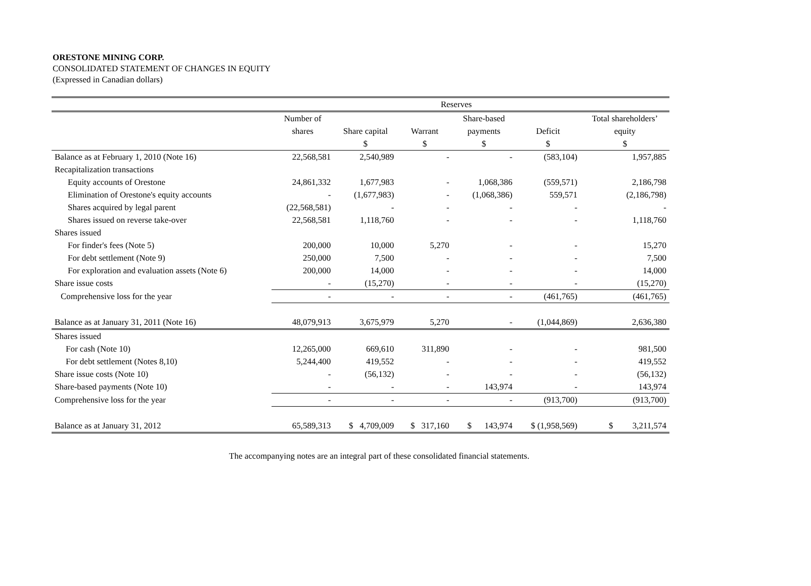ORESTONE MINING CORP.
CONSOLIDATED STATEMENT OF CHANGES IN EQUITY
(Expressed in Canadian dollars)
| | | | Reserves | | | |
| --- | --- | --- | --- | --- | --- | --- |
| | Number of | | | Share-based | | Total shareholders’ |
| | shares | Share capital | Warrant | payments | Deficit | equity |
| | | $ | $ | $ | $ | $ |
| Balance as at February 1, 2010 (Note 16) | 22,568,581 | 2,540,989 | - | - | (583,104) | 1,957,885 |
| Recapitalization transactions | | | | | | |
| Equity accounts of Orestone | 24,861,332 | 1,677,983 | - | 1,068,386 | (559,571) | 2,186,798 |
| Elimination of Orestone's equity accounts | - | (1,677,983) | - | (1,068,386) | 559,571 | (2,186,798) |
| Shares acquired by legal parent | (22,568,581) | - | - | - | - | - |
| Shares issued on reverse take-over | 22,568,581 | 1,118,760 | - | - | - | 1,118,760 |
| Shares issued | | | | | | |
| For finder's fees (Note 5) | 200,000 | 10,000 | 5,270 | - | - | 15,270 |
| For debt settlement (Note 9) | 250,000 | 7,500 | - | - | - | 7,500 |
| For exploration and evaluation assets (Note 6) | 200,000 | 14,000 | - | - | - | 14,000 |
| Share issue costs | - | (15,270) | - | - | - | (15,270) |
| Comprehensive loss for the year | - | - | - | - | (461,765) | (461,765) |
| Balance as at January 31, 2011 (Note 16) | 48,079,913 | 3,675,979 | 5,270 | - | (1,044,869) | 2,636,380 |
| Shares issued | | | | | | |
| For cash (Note 10) | 12,265,000 | 669,610 | 311,890 | - | - | 981,500 |
| For debt settlement (Notes 8,10) | 5,244,400 | 419,552 | - | - | - | 419,552 |
| Share issue costs (Note 10) | - | (56,132) | - | - | - | (56,132) |
| Share-based payments (Note 10) | - | - | - | 143,974 | - | 143,974 |
| Comprehensive loss for the year | - | - | - | - | (913,700) | (913,700) |
| Balance as at January 31, 2012 | 65,589,313 | $ 4,709,009 | $ 317,160 | $ 143,974 | $ (1,958,569) | $ 3,211,574 |
The accompanying notes are an integral part of these consolidated financial statements.